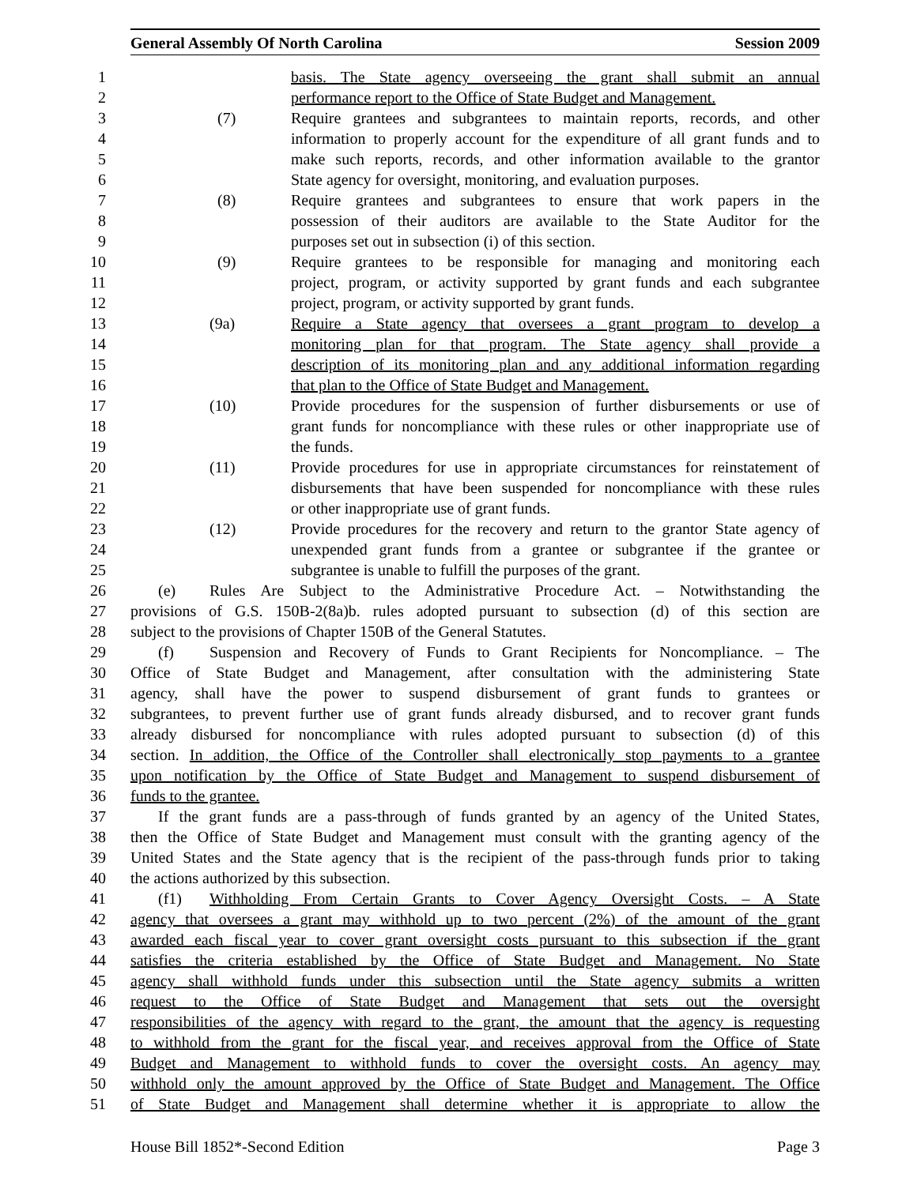General Assembly Of North Carolina Session 2009
1 basis. The State agency overseeing the grant shall submit an annual
2 performance report to the Office of State Budget and Management.
3 (7) Require grantees and subgrantees to maintain reports, records, and other
4 information to properly account for the expenditure of all grant funds and to
5 make such reports, records, and other information available to the grantor
6 State agency for oversight, monitoring, and evaluation purposes.
7 (8) Require grantees and subgrantees to ensure that work papers in the
8 possession of their auditors are available to the State Auditor for the
9 purposes set out in subsection (i) of this section.
10 (9) Require grantees to be responsible for managing and monitoring each
11 project, program, or activity supported by grant funds and each subgrantee
12 project, program, or activity supported by grant funds.
13 (9a) Require a State agency that oversees a grant program to develop a
14 monitoring plan for that program. The State agency shall provide a
15 description of its monitoring plan and any additional information regarding
16 that plan to the Office of State Budget and Management.
17 (10) Provide procedures for the suspension of further disbursements or use of
18 grant funds for noncompliance with these rules or other inappropriate use of
19 the funds.
20 (11) Provide procedures for use in appropriate circumstances for reinstatement of
21 disbursements that have been suspended for noncompliance with these rules
22 or other inappropriate use of grant funds.
23 (12) Provide procedures for the recovery and return to the grantor State agency of
24 unexpended grant funds from a grantee or subgrantee if the grantee or
25 subgrantee is unable to fulfill the purposes of the grant.
26 (e) Rules Are Subject to the Administrative Procedure Act. – Notwithstanding the
27 provisions of G.S. 150B-2(8a)b. rules adopted pursuant to subsection (d) of this section are
28 subject to the provisions of Chapter 150B of the General Statutes.
29 (f) Suspension and Recovery of Funds to Grant Recipients for Noncompliance. – The
30 Office of State Budget and Management, after consultation with the administering State
31 agency, shall have the power to suspend disbursement of grant funds to grantees or
32 subgrantees, to prevent further use of grant funds already disbursed, and to recover grant funds
33 already disbursed for noncompliance with rules adopted pursuant to subsection (d) of this
34 section. In addition, the Office of the Controller shall electronically stop payments to a grantee
35 upon notification by the Office of State Budget and Management to suspend disbursement of
36 funds to the grantee.
37 If the grant funds are a pass-through of funds granted by an agency of the United States,
38 then the Office of State Budget and Management must consult with the granting agency of the
39 United States and the State agency that is the recipient of the pass-through funds prior to taking
40 the actions authorized by this subsection.
41 (f1) Withholding From Certain Grants to Cover Agency Oversight Costs. – A State
42 agency that oversees a grant may withhold up to two percent (2%) of the amount of the grant
43 awarded each fiscal year to cover grant oversight costs pursuant to this subsection if the grant
44 satisfies the criteria established by the Office of State Budget and Management. No State
45 agency shall withhold funds under this subsection until the State agency submits a written
46 request to the Office of State Budget and Management that sets out the oversight
47 responsibilities of the agency with regard to the grant, the amount that the agency is requesting
48 to withhold from the grant for the fiscal year, and receives approval from the Office of State
49 Budget and Management to withhold funds to cover the oversight costs. An agency may
50 withhold only the amount approved by the Office of State Budget and Management. The Office
51 of State Budget and Management shall determine whether it is appropriate to allow the
House Bill 1852*-Second Edition Page 3